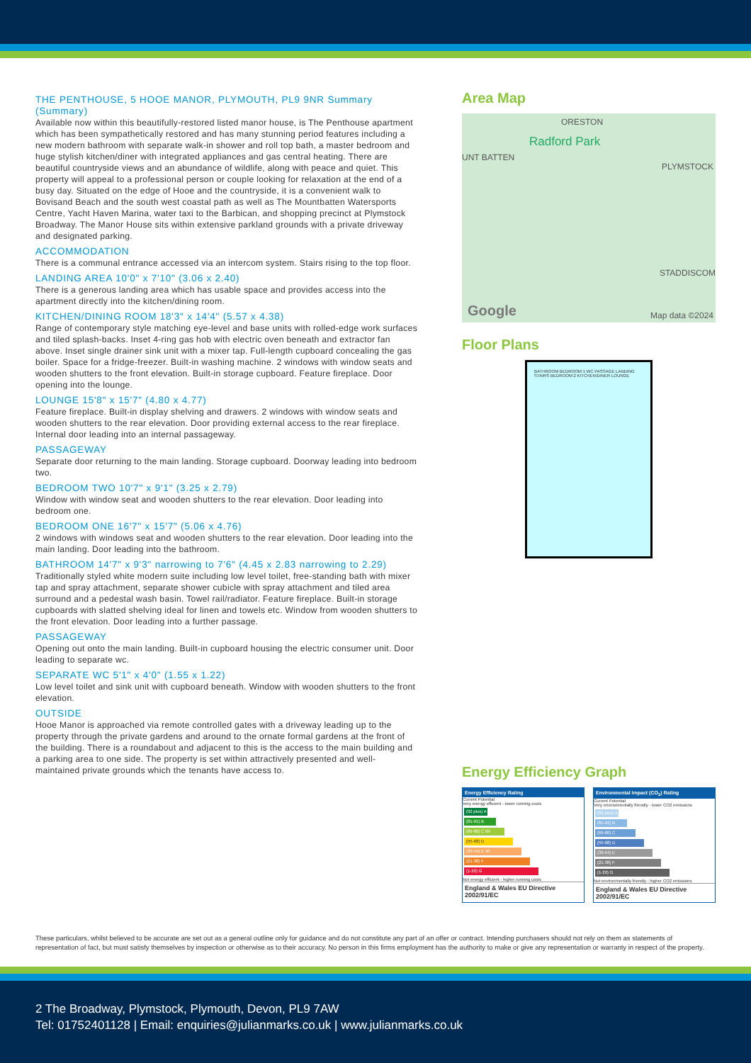THE PENTHOUSE, 5 HOOE MANOR, PLYMOUTH, PL9 9NR Summary (Summary)
Available now within this beautifully-restored listed manor house, is The Penthouse apartment which has been sympathetically restored and has many stunning period features including a new modern bathroom with separate walk-in shower and roll top bath, a master bedroom and huge stylish kitchen/diner with integrated appliances and gas central heating. There are beautiful countryside views and an abundance of wildlife, along with peace and quiet. This property will appeal to a professional person or couple looking for relaxation at the end of a busy day. Situated on the edge of Hooe and the countryside, it is a convenient walk to Bovisand Beach and the south west coastal path as well as The Mountbatten Watersports Centre, Yacht Haven Marina, water taxi to the Barbican, and shopping precinct at Plymstock Broadway. The Manor House sits within extensive parkland grounds with a private driveway and designated parking.
ACCOMMODATION
There is a communal entrance accessed via an intercom system. Stairs rising to the top floor.
LANDING AREA 10'0" x 7'10" (3.06 x 2.40)
There is a generous landing area which has usable space and provides access into the apartment directly into the kitchen/dining room.
KITCHEN/DINING ROOM 18'3" x 14'4" (5.57 x 4.38)
Range of contemporary style matching eye-level and base units with rolled-edge work surfaces and tiled splash-backs. Inset 4-ring gas hob with electric oven beneath and extractor fan above. Inset single drainer sink unit with a mixer tap. Full-length cupboard concealing the gas boiler. Space for a fridge-freezer. Built-in washing machine. 2 windows with window seats and wooden shutters to the front elevation. Built-in storage cupboard. Feature fireplace. Door opening into the lounge.
LOUNGE 15'8" x 15'7" (4.80 x 4.77)
Feature fireplace. Built-in display shelving and drawers. 2 windows with window seats and wooden shutters to the rear elevation. Door providing external access to the rear fireplace. Internal door leading into an internal passageway.
PASSAGEWAY
Separate door returning to the main landing. Storage cupboard. Doorway leading into bedroom two.
BEDROOM TWO 10'7" x 9'1" (3.25 x 2.79)
Window with window seat and wooden shutters to the rear elevation. Door leading into bedroom one.
BEDROOM ONE 16'7" x 15'7" (5.06 x 4.76)
2 windows with windows seat and wooden shutters to the rear elevation. Door leading into the main landing. Door leading into the bathroom.
BATHROOM 14'7" x 9'3" narrowing to 7'6" (4.45 x 2.83 narrowing to 2.29)
Traditionally styled white modern suite including low level toilet, free-standing bath with mixer tap and spray attachment, separate shower cubicle with spray attachment and tiled area surround and a pedestal wash basin. Towel rail/radiator. Feature fireplace. Built-in storage cupboards with slatted shelving ideal for linen and towels etc. Window from wooden shutters to the front elevation. Door leading into a further passage.
PASSAGEWAY
Opening out onto the main landing. Built-in cupboard housing the electric consumer unit. Door leading to separate wc.
SEPARATE WC 5'1" x 4'0" (1.55 x 1.22)
Low level toilet and sink unit with cupboard beneath. Window with wooden shutters to the front elevation.
OUTSIDE
Hooe Manor is approached via remote controlled gates with a driveway leading up to the property through the private gardens and around to the ornate formal gardens at the front of the building. There is a roundabout and adjacent to this is the access to the main building and a parking area to one side. The property is set within attractively presented and well-maintained private grounds which the tenants have access to.
Area Map
ORESTON
Radford Park
UNT BATTEN
PLYMSTOCK
STADDISCOM
Google Map data ©2024
Floor Plans
BATHROOM BEDROOM 1 WC PASSAGE LANDING STAIRS BEDROOM 2 KITCHEN/DINER LOUNGE
Energy Efficiency Graph
Energy Efficiency Rating
Current Potential
Very energy efficient - lower running costs
(92 plus) A
(81-91) B
(69-80) C 69
(55-68) D
(39-54) E 40
(21-38) F
(1-20) G
Not energy efficient - higher running costs
England & Wales EU Directive 2002/91/EC
Environmental Impact (CO<sub>2</sub>) Rating
Current Potential
Very environmentally friendly - lower CO2 emissions
(92 plus) A
(81-91) B
(69-80) C
(55-68) D
(39-54) E
(21-38) F
(1-20) G
Not environmentally friendly - higher CO2 emissions
England & Wales EU Directive 2002/91/EC
These particulars, whilst believed to be accurate are set out as a general outline only for guidance and do not constitute any part of an offer or contract. Intending purchasers should not rely on them as statements of representation of fact, but must satisfy themselves by inspection or otherwise as to their accuracy. No person in this firms employment has the authority to make or give any representation or warranty in respect of the property.
2 The Broadway, Plymstock, Plymouth, Devon, PL9 7AW
Tel: 01752401128 | Email: enquiries@julianmarks.co.uk | www.julianmarks.co.uk